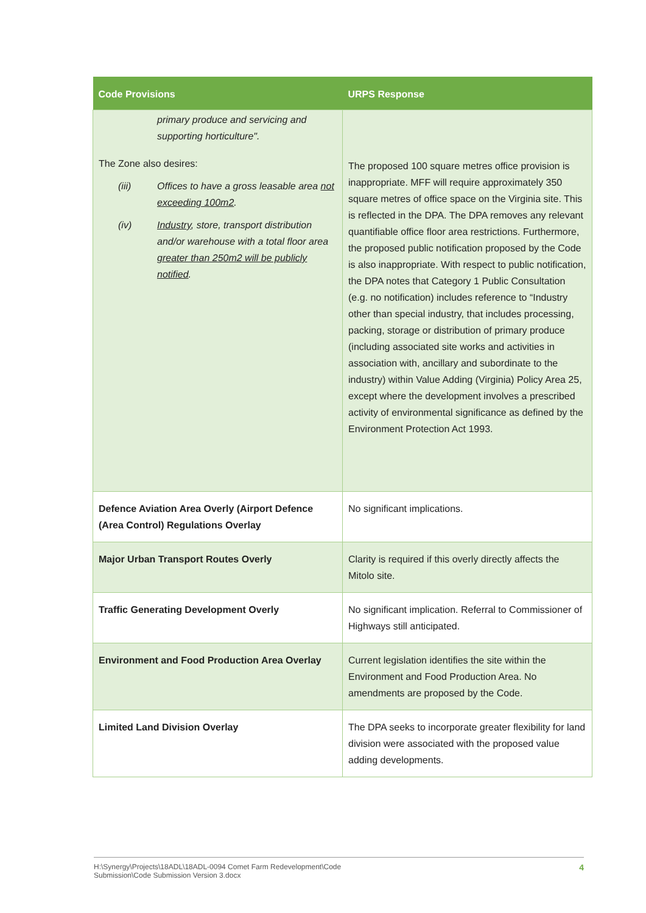| Code Provisions | URPS Response |
| --- | --- |
| primary produce and servicing and supporting horticulture". The Zone also desires: (iii) Offices to have a gross leasable area not exceeding 100m2 . (iv) Industry , store, transport distribution and/or warehouse with a total floor area greater than 250m2 will be publicly notified . | The proposed 100 square metres office provision is inappropriate. MFF will require approximately 350 square metres of office space on the Virginia site. This is reflected in the DPA. The DPA removes any relevant quantifiable office floor area restrictions. Furthermore, the proposed public notification proposed by the Code is also inappropriate. With respect to public notification, the DPA notes that Category 1 Public Consultation (e.g. no notification) includes reference to “Industry other than special industry, that includes processing, packing, storage or distribution of primary produce (including associated site works and activities in association with, ancillary and subordinate to the industry) within Value Adding (Virginia) Policy Area 25, except where the development involves a prescribed activity of environmental significance as defined by the Environment Protection Act 1993. |
| Defence Aviation Area Overly (Airport Defence (Area Control) Regulations Overlay | No significant implications. |
| Major Urban Transport Routes Overly | Clarity is required if this overly directly affects the Mitolo site. |
| Traffic Generating Development Overly | No significant implication. Referral to Commissioner of Highways still anticipated. |
| Environment and Food Production Area Overlay | Current legislation identifies the site within the Environment and Food Production Area. No amendments are proposed by the Code. |
| Limited Land Division Overlay | The DPA seeks to incorporate greater flexibility for land division were associated with the proposed value adding developments. |
H:\Synergy\Projects\18ADL\18ADL-0094 Comet Farm Redevelopment\Code
Submission\Code Submission Version 3.docx 4